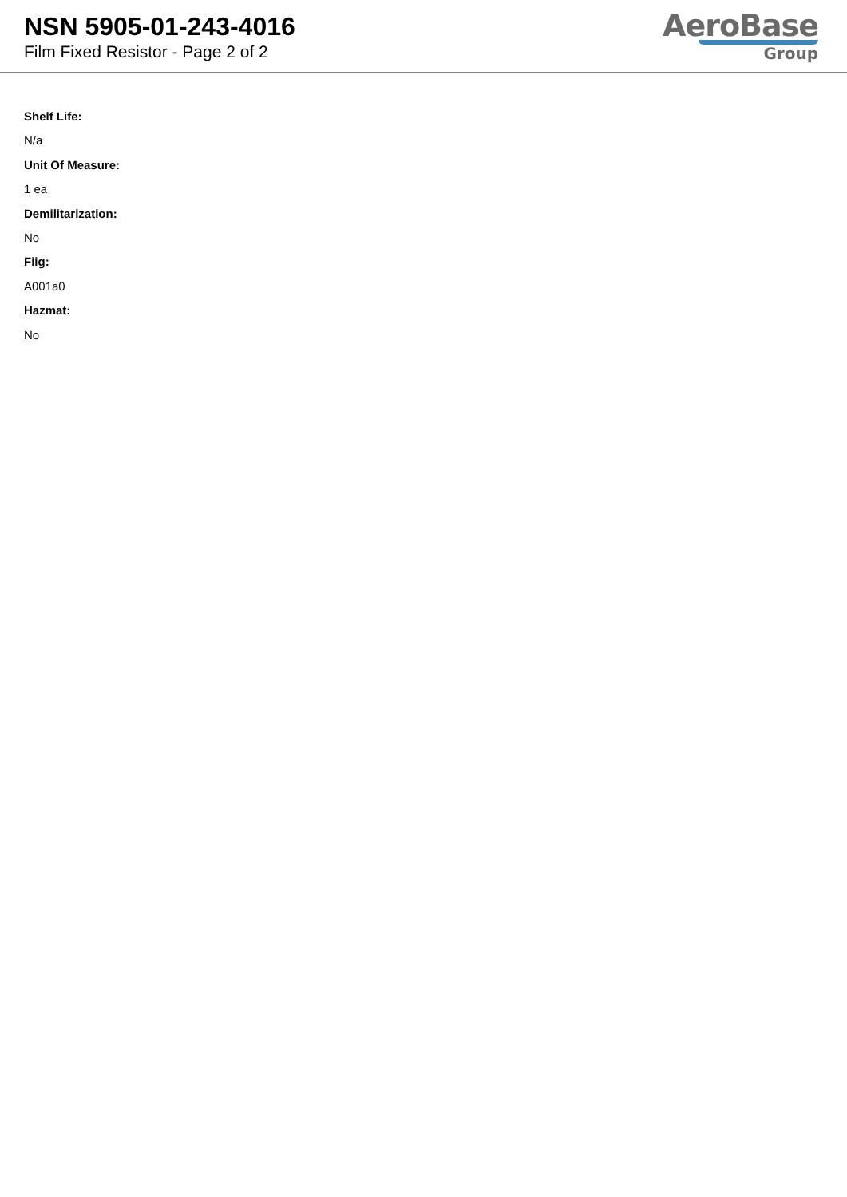NSN 5905-01-243-4016
Film Fixed Resistor - Page 2 of 2
AeroBase
Group
Shelf Life:
N/a
Unit Of Measure:
1 ea
Demilitarization:
No
Fiig:
A001a0
Hazmat:
No